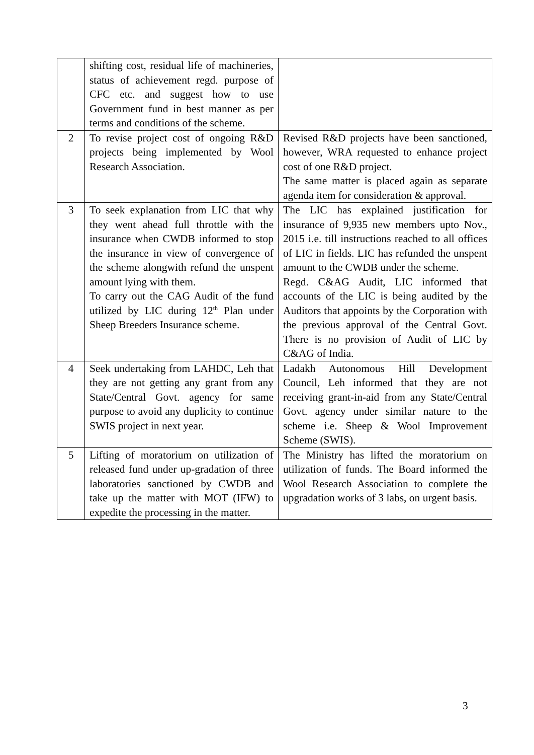| | shifting cost, residual life of machineries, status of achievement regd. purpose of CFC etc. and suggest how to use Government fund in best manner as per terms and conditions of the scheme. | |
| 2 | To revise project cost of ongoing R&D projects being implemented by Wool Research Association. | Revised R&D projects have been sanctioned, however, WRA requested to enhance project cost of one R&D project. The same matter is placed again as separate agenda item for consideration & approval. |
| 3 | To seek explanation from LIC that why they went ahead full throttle with the insurance when CWDB informed to stop the insurance in view of convergence of the scheme alongwith refund the unspent amount lying with them. To carry out the CAG Audit of the fund utilized by LIC during 12<sup>th</sup> Plan under Sheep Breeders Insurance scheme. | The LIC has explained justification for insurance of 9,935 new members upto Nov., 2015 i.e. till instructions reached to all offices of LIC in fields. LIC has refunded the unspent amount to the CWDB under the scheme. Regd. C&AG Audit, LIC informed that accounts of the LIC is being audited by the Auditors that appoints by the Corporation with the previous approval of the Central Govt. There is no provision of Audit of LIC by C&AG of India. |
| 4 | Seek undertaking from LAHDC, Leh that they are not getting any grant from any State/Central Govt. agency for same purpose to avoid any duplicity to continue SWIS project in next year. | Ladakh Autonomous Hill Development Council, Leh informed that they are not receiving grant-in-aid from any State/Central Govt. agency under similar nature to the scheme i.e. Sheep & Wool Improvement Scheme (SWIS). |
| 5 | Lifting of moratorium on utilization of released fund under up-gradation of three laboratories sanctioned by CWDB and take up the matter with MOT (IFW) to expedite the processing in the matter. | The Ministry has lifted the moratorium on utilization of funds. The Board informed the Wool Research Association to complete the upgradation works of 3 labs, on urgent basis. |
3